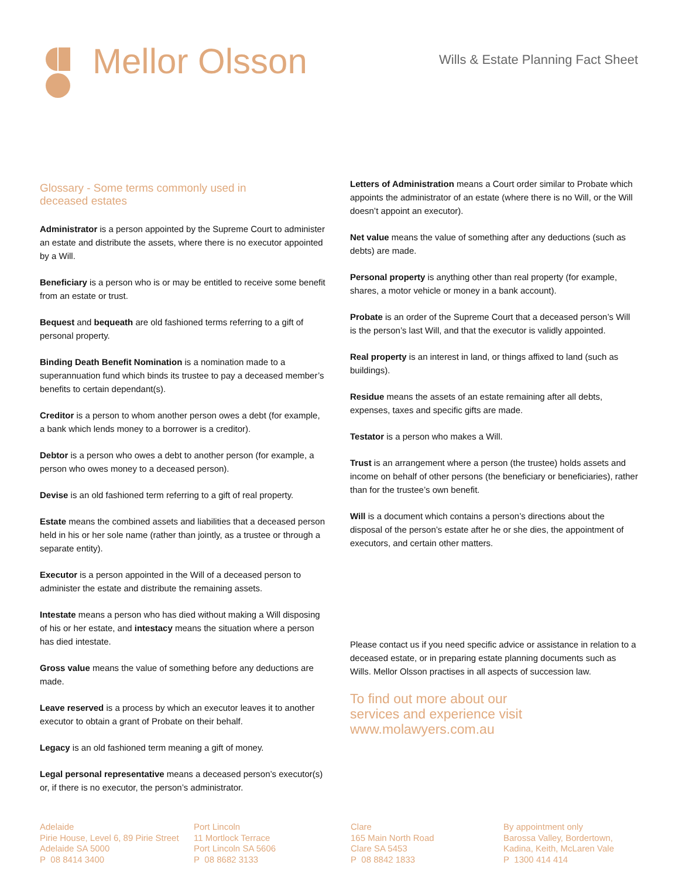Mellor Olsson
Wills & Estate Planning Fact Sheet
Glossary - Some terms commonly used in
deceased estates
Administrator is a person appointed by the Supreme Court to administer an estate and distribute the assets, where there is no executor appointed by a Will.
Beneficiary is a person who is or may be entitled to receive some benefit from an estate or trust.
Bequest and bequeath are old fashioned terms referring to a gift of personal property.
Binding Death Benefit Nomination is a nomination made to a superannuation fund which binds its trustee to pay a deceased member’s benefits to certain dependant(s).
Creditor is a person to whom another person owes a debt (for example, a bank which lends money to a borrower is a creditor).
Debtor is a person who owes a debt to another person (for example, a person who owes money to a deceased person).
Devise is an old fashioned term referring to a gift of real property.
Estate means the combined assets and liabilities that a deceased person held in his or her sole name (rather than jointly, as a trustee or through a separate entity).
Executor is a person appointed in the Will of a deceased person to administer the estate and distribute the remaining assets.
Intestate means a person who has died without making a Will disposing of his or her estate, and intestacy means the situation where a person has died intestate.
Gross value means the value of something before any deductions are made.
Leave reserved is a process by which an executor leaves it to another executor to obtain a grant of Probate on their behalf.
Legacy is an old fashioned term meaning a gift of money.
Legal personal representative means a deceased person’s executor(s) or, if there is no executor, the person’s administrator.
Letters of Administration means a Court order similar to Probate which appoints the administrator of an estate (where there is no Will, or the Will doesn’t appoint an executor).
Net value means the value of something after any deductions (such as debts) are made.
Personal property is anything other than real property (for example, shares, a motor vehicle or money in a bank account).
Probate is an order of the Supreme Court that a deceased person’s Will is the person’s last Will, and that the executor is validly appointed.
Real property is an interest in land, or things affixed to land (such as buildings).
Residue means the assets of an estate remaining after all debts, expenses, taxes and specific gifts are made.
Testator is a person who makes a Will.
Trust is an arrangement where a person (the trustee) holds assets and income on behalf of other persons (the beneficiary or beneficiaries), rather than for the trustee’s own benefit.
Will is a document which contains a person’s directions about the disposal of the person’s estate after he or she dies, the appointment of executors, and certain other matters.
Please contact us if you need specific advice or assistance in relation to a deceased estate, or in preparing estate planning documents such as Wills. Mellor Olsson practises in all aspects of succession law.
To find out more about our
services and experience visit
www.molawyers.com.au
Adelaide
Pirie House, Level 6, 89 Pirie Street
Adelaide SA 5000
P 08 8414 3400
Port Lincoln
11 Mortlock Terrace
Port Lincoln SA 5606
P 08 8682 3133
Clare
165 Main North Road
Clare SA 5453
P 08 8842 1833
By appointment only
Barossa Valley, Bordertown,
Kadina, Keith, McLaren Vale
P 1300 414 414